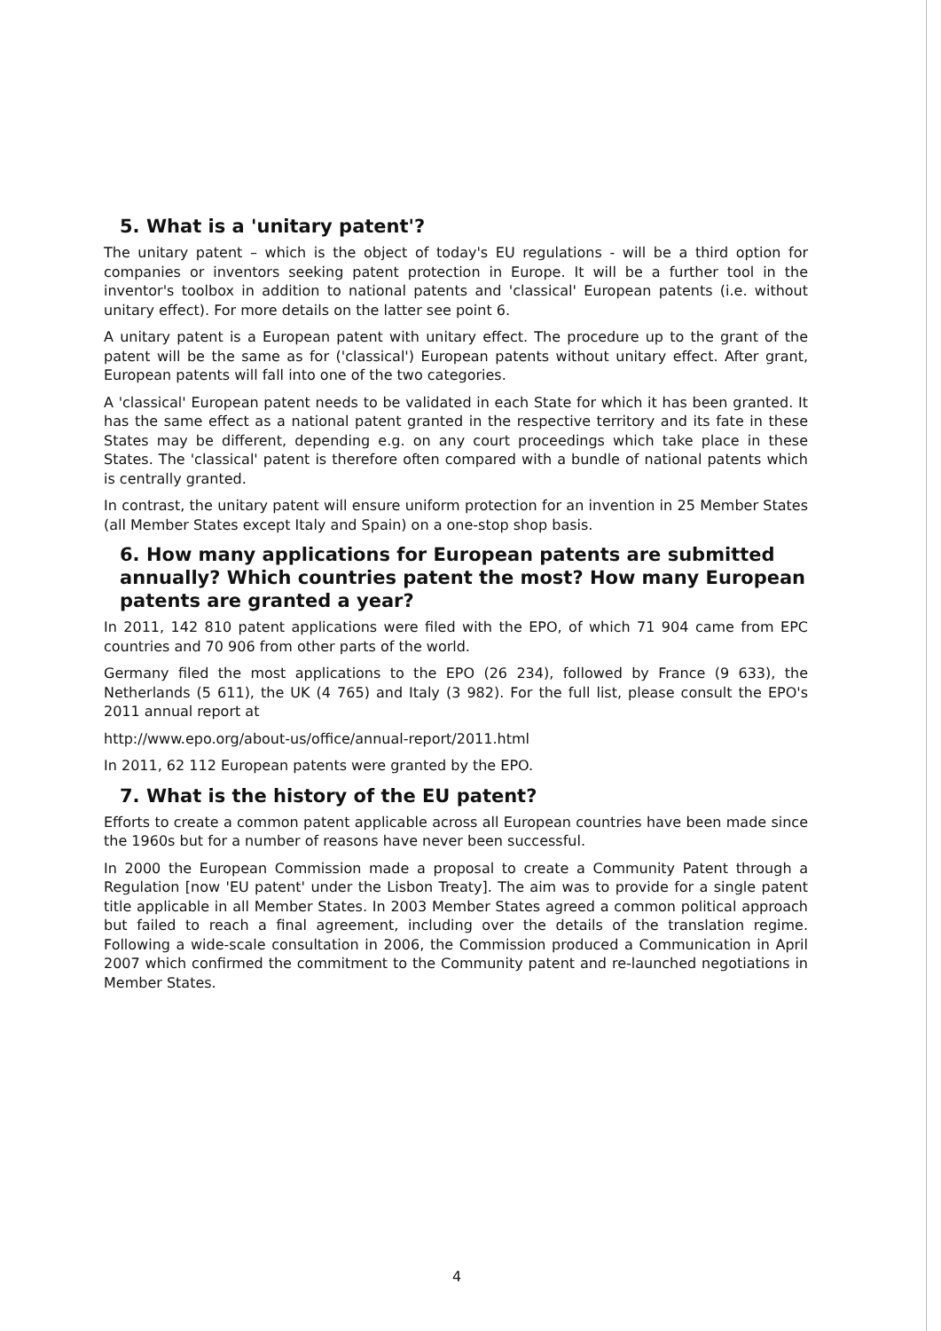5. What is a 'unitary patent'?
The unitary patent – which is the object of today's EU regulations - will be a third option for companies or inventors seeking patent protection in Europe. It will be a further tool in the inventor's toolbox in addition to national patents and 'classical' European patents (i.e. without unitary effect). For more details on the latter see point 6.
A unitary patent is a European patent with unitary effect. The procedure up to the grant of the patent will be the same as for ('classical') European patents without unitary effect. After grant, European patents will fall into one of the two categories.
A 'classical' European patent needs to be validated in each State for which it has been granted. It has the same effect as a national patent granted in the respective territory and its fate in these States may be different, depending e.g. on any court proceedings which take place in these States. The 'classical' patent is therefore often compared with a bundle of national patents which is centrally granted.
In contrast, the unitary patent will ensure uniform protection for an invention in 25 Member States (all Member States except Italy and Spain) on a one-stop shop basis.
6. How many applications for European patents are submitted annually? Which countries patent the most? How many European patents are granted a year?
In 2011, 142 810 patent applications were filed with the EPO, of which 71 904 came from EPC countries and 70 906 from other parts of the world.
Germany filed the most applications to the EPO (26 234), followed by France (9 633), the Netherlands (5 611), the UK (4 765) and Italy (3 982). For the full list, please consult the EPO's 2011 annual report at
http://www.epo.org/about-us/office/annual-report/2011.html
In 2011, 62 112 European patents were granted by the EPO.
7. What is the history of the EU patent?
Efforts to create a common patent applicable across all European countries have been made since the 1960s but for a number of reasons have never been successful.
In 2000 the European Commission made a proposal to create a Community Patent through a Regulation [now 'EU patent' under the Lisbon Treaty]. The aim was to provide for a single patent title applicable in all Member States. In 2003 Member States agreed a common political approach but failed to reach a final agreement, including over the details of the translation regime. Following a wide-scale consultation in 2006, the Commission produced a Communication in April 2007 which confirmed the commitment to the Community patent and re-launched negotiations in Member States.
4